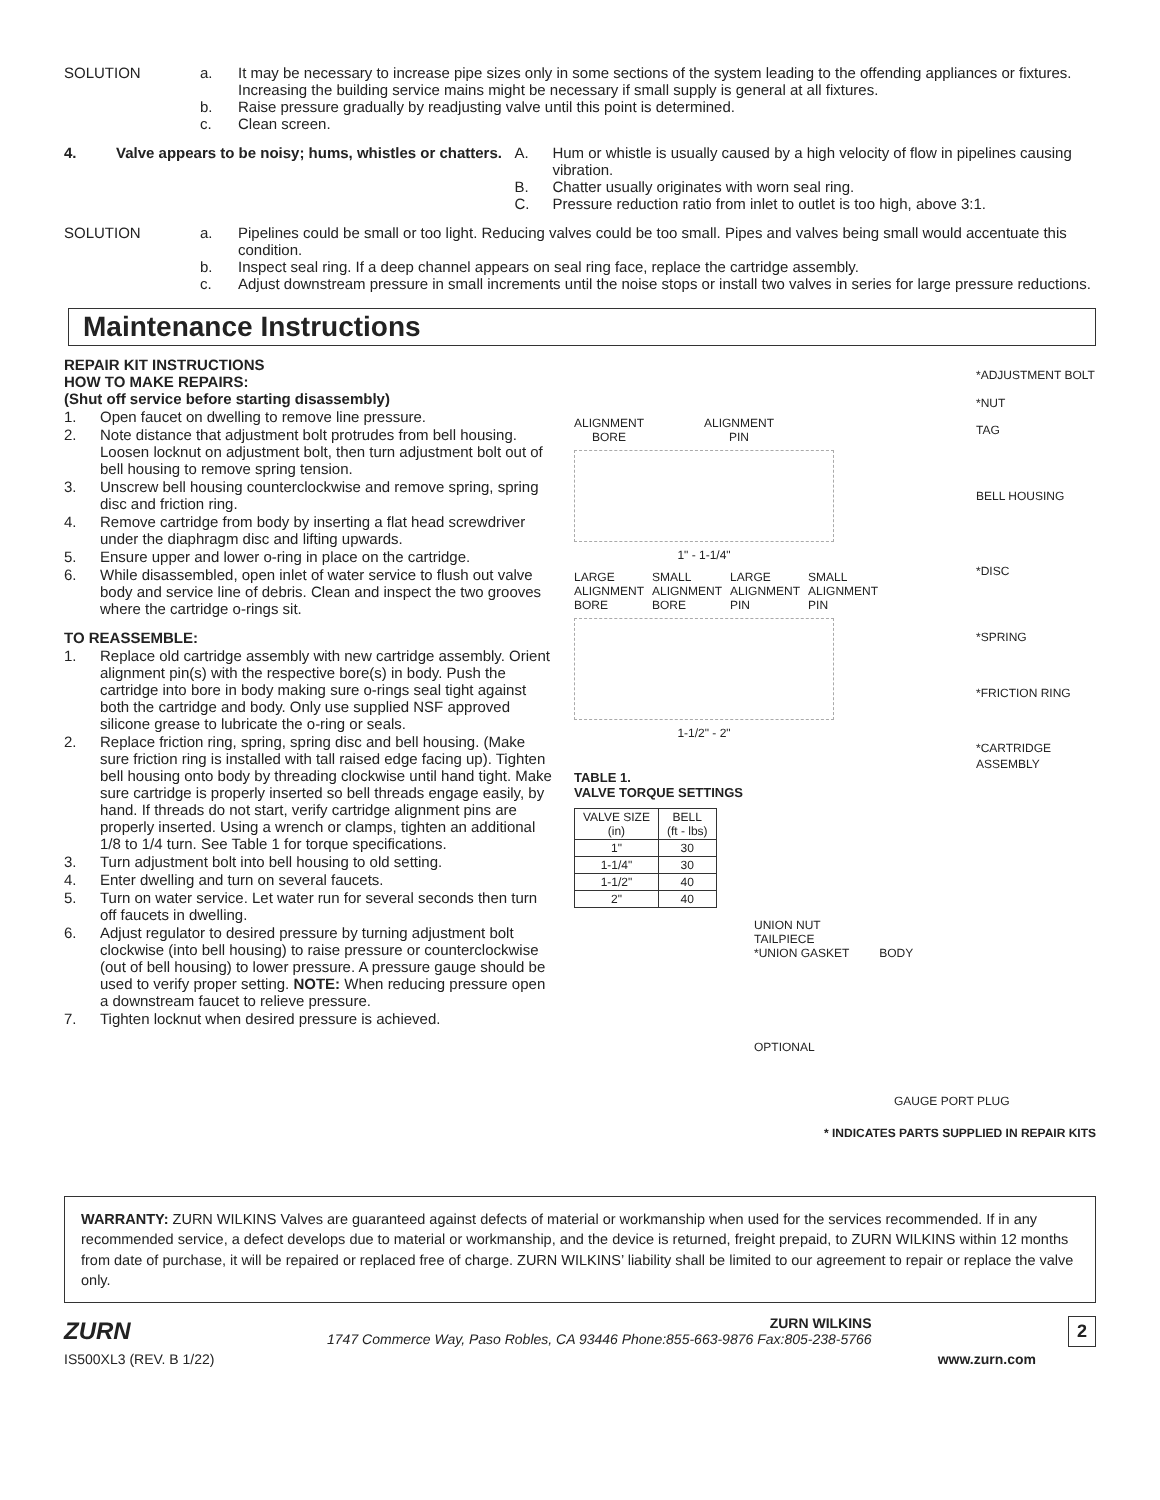SOLUTION a. It may be necessary to increase pipe sizes only in some sections of the system leading to the offending appliances or fixtures. Increasing the building service mains might be necessary if small supply is general at all fixtures.
b. Raise pressure gradually by readjusting valve until this point is determined.
c. Clean screen.
4. Valve appears to be noisy; hums, whistles or chatters.
A. Hum or whistle is usually caused by a high velocity of flow in pipelines causing vibration.
B. Chatter usually originates with worn seal ring.
C. Pressure reduction ratio from inlet to outlet is too high, above 3:1.
SOLUTION a. Pipelines could be small or too light. Reducing valves could be too small. Pipes and valves being small would accentuate this condition.
b. Inspect seal ring. If a deep channel appears on seal ring face, replace the cartridge assembly.
c. Adjust downstream pressure in small increments until the noise stops or install two valves in series for large pressure reductions.
Maintenance Instructions
REPAIR KIT INSTRUCTIONS
HOW TO MAKE REPAIRS:
(Shut off service before starting disassembly)
1. Open faucet on dwelling to remove line pressure.
2. Note distance that adjustment bolt protrudes from bell housing. Loosen locknut on adjustment bolt, then turn adjustment bolt out of bell housing to remove spring tension.
3. Unscrew bell housing counterclockwise and remove spring, spring disc and friction ring.
4. Remove cartridge from body by inserting a flat head screwdriver under the diaphragm disc and lifting upwards.
5. Ensure upper and lower o-ring in place on the cartridge.
6. While disassembled, open inlet of water service to flush out valve body and service line of debris. Clean and inspect the two grooves where the cartridge o-rings sit.
TO REASSEMBLE:
1. Replace old cartridge assembly with new cartridge assembly. Orient alignment pin(s) with the respective bore(s) in body. Push the cartridge into bore in body making sure o-rings seal tight against both the cartridge and body. Only use supplied NSF approved silicone grease to lubricate the o-ring or seals.
2. Replace friction ring, spring, spring disc and bell housing. (Make sure friction ring is installed with tall raised edge facing up). Tighten bell housing onto body by threading clockwise until hand tight. Make sure cartridge is properly inserted so bell threads engage easily, by hand. If threads do not start, verify cartridge alignment pins are properly inserted. Using a wrench or clamps, tighten an additional 1/8 to 1/4 turn. See Table 1 for torque specifications.
3. Turn adjustment bolt into bell housing to old setting.
4. Enter dwelling and turn on several faucets.
5. Turn on water service. Let water run for several seconds then turn off faucets in dwelling.
6. Adjust regulator to desired pressure by turning adjustment bolt clockwise (into bell housing) to raise pressure or counterclockwise (out of bell housing) to lower pressure. A pressure gauge should be used to verify proper setting. NOTE: When reducing pressure open a downstream faucet to relieve pressure.
7. Tighten locknut when desired pressure is achieved.
ALIGNMENT
BORE ALIGNMENT
PIN
1" - 1-1/4"
LARGE
ALIGNMENT
BORE SMALL
ALIGNMENT
BORE LARGE
ALIGNMENT
PIN SMALL
ALIGNMENT
PIN
1-1/2" - 2"
TABLE 1.
VALVE TORQUE SETTINGS
| VALVE SIZE (in) | BELL (ft - lbs) |
| --- | --- |
| 1" | 30 |
| 1-1/4" | 30 |
| 1-1/2" | 40 |
| 2" | 40 |
*ADJUSTMENT BOLT
*NUT
TAG
BELL HOUSING
*DISC
*SPRING
*FRICTION RING
*CARTRIDGE ASSEMBLY
UNION NUT
TAILPIECE
*UNION GASKET BODY
OPTIONAL
GAUGE PORT PLUG
* INDICATES PARTS SUPPLIED IN REPAIR KITS
WARRANTY: ZURN WILKINS Valves are guaranteed against defects of material or workmanship when used for the services recommended. If in any recommended service, a defect develops due to material or workmanship, and the device is returned, freight prepaid, to ZURN WILKINS within 12 months from date of purchase, it will be repaired or replaced free of charge. ZURN WILKINS’ liability shall be limited to our agreement to repair or replace the valve only.
ZURN
ZURN WILKINS
1747 Commerce Way, Paso Robles, CA 93446 Phone:855-663-9876 Fax:805-238-5766
2
IS500XL3 (REV. B 1/22) www.zurn.com